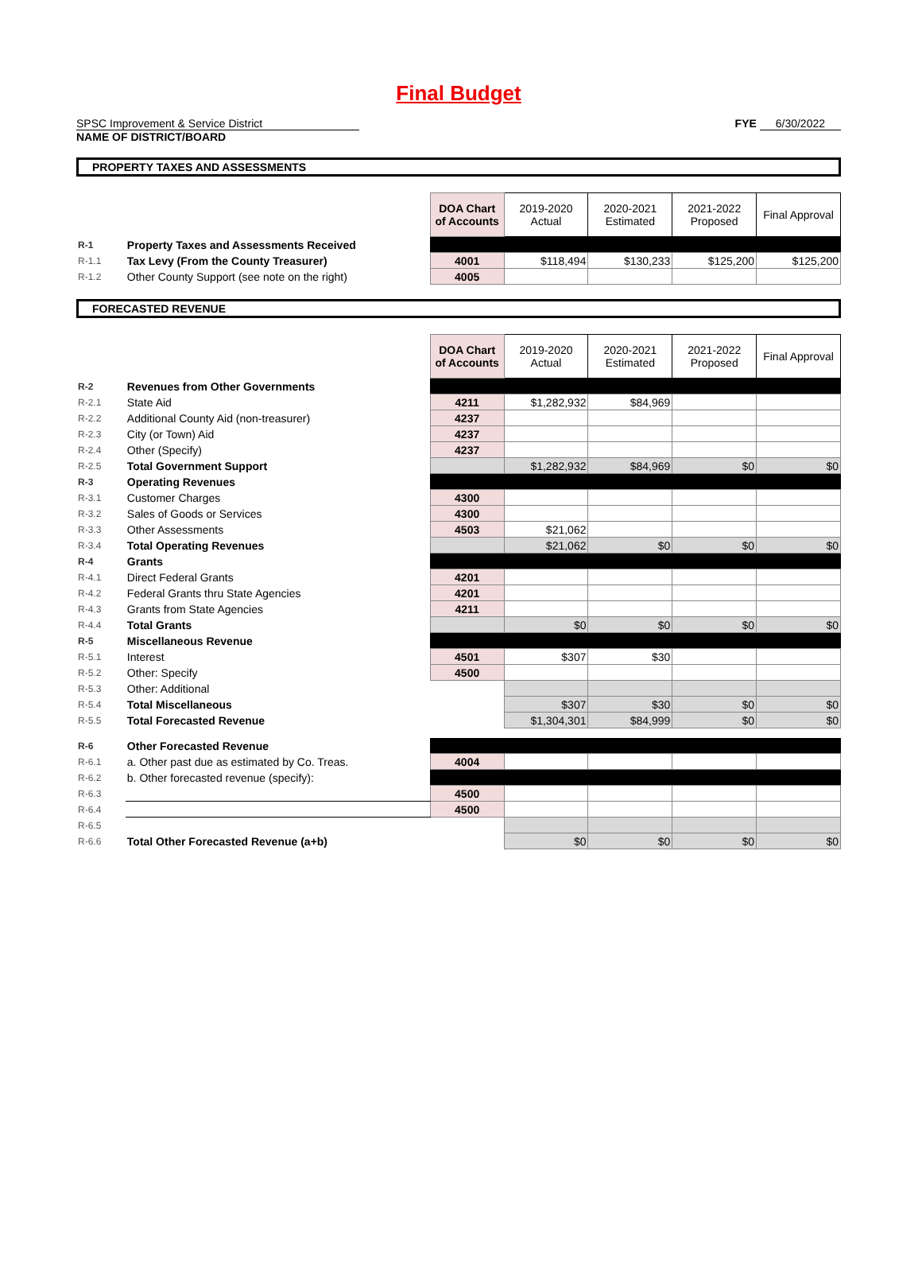Final Budget
SPSC Improvement & Service District
NAME OF DISTRICT/BOARD
FYE 6/30/2022
PROPERTY TAXES AND ASSESSMENTS
| | | DOA Chart of Accounts | 2019-2020 Actual | 2020-2021 Estimated | 2021-2022 Proposed | Final Approval |
| R-1 | Property Taxes and Assessments Received | | | | | |
| R-1.1 | Tax Levy (From the County Treasurer) | 4001 | $118,494 | $130,233 | $125,200 | $125,200 |
| R-1.2 | Other County Support (see note on the right) | 4005 | | | | |
FORECASTED REVENUE
| | | DOA Chart of Accounts | 2019-2020 Actual | 2020-2021 Estimated | 2021-2022 Proposed | Final Approval |
| R-2 | Revenues from Other Governments | | | | | |
| R-2.1 | State Aid | 4211 | $1,282,932 | $84,969 | | |
| R-2.2 | Additional County Aid (non-treasurer) | 4237 | | | | |
| R-2.3 | City (or Town) Aid | 4237 | | | | |
| R-2.4 | Other (Specify) | 4237 | | | | |
| R-2.5 | Total Government Support | | $1,282,932 | $84,969 | $0 | $0 |
| R-3 | Operating Revenues | | | | | |
| R-3.1 | Customer Charges | 4300 | | | | |
| R-3.2 | Sales of Goods or Services | 4300 | | | | |
| R-3.3 | Other Assessments | 4503 | $21,062 | | | |
| R-3.4 | Total Operating Revenues | | $21,062 | $0 | $0 | $0 |
| R-4 | Grants | | | | | |
| R-4.1 | Direct Federal Grants | 4201 | | | | |
| R-4.2 | Federal Grants thru State Agencies | 4201 | | | | |
| R-4.3 | Grants from State Agencies | 4211 | | | | |
| R-4.4 | Total Grants | | $0 | $0 | $0 | $0 |
| R-5 | Miscellaneous Revenue | | | | | |
| R-5.1 | Interest | 4501 | $307 | $30 | | |
| R-5.2 | Other: Specify | 4500 | | | | |
| R-5.3 | Other: Additional | | | | | |
| R-5.4 | Total Miscellaneous | | $307 | $30 | $0 | $0 |
| R-5.5 | Total Forecasted Revenue | | $1,304,301 | $84,999 | $0 | $0 |
| R-6 | Other Forecasted Revenue | | | | | |
| R-6.1 | a. Other past due as estimated by Co. Treas. | 4004 | | | | |
| R-6.2 | b. Other forecasted revenue (specify): | | | | | |
| R-6.3 | | 4500 | | | | |
| R-6.4 | | 4500 | | | | |
| R-6.5 | | | | | | |
| R-6.6 | Total Other Forecasted Revenue (a+b) | | $0 | $0 | $0 | $0 |